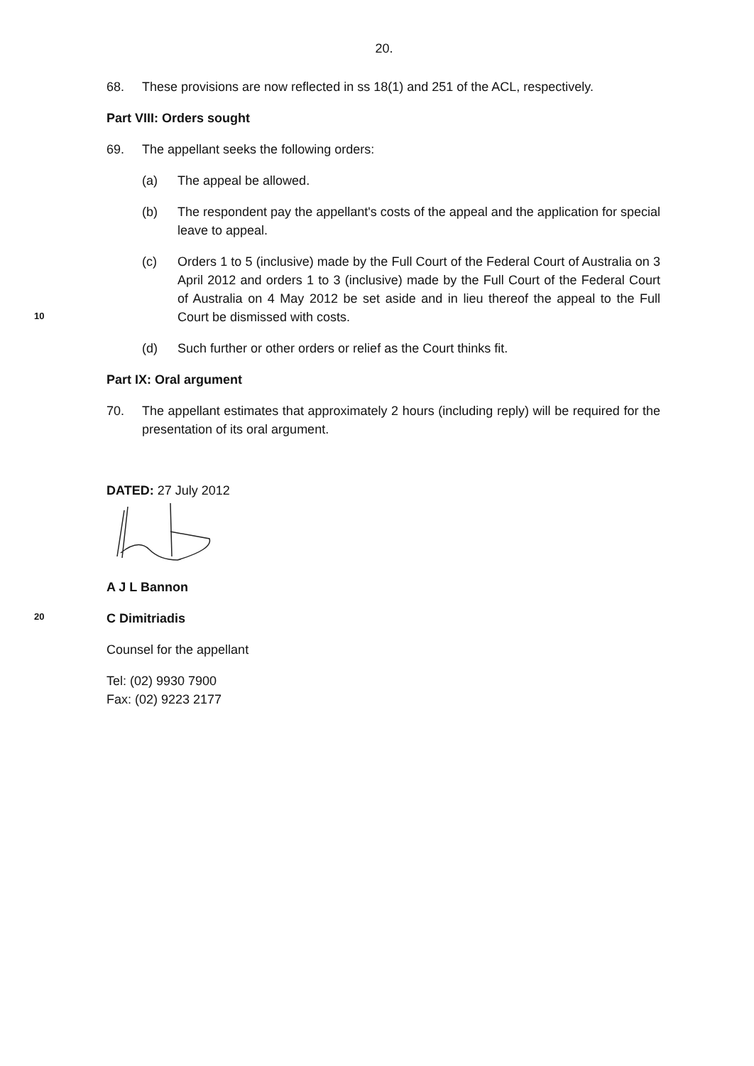20.
68. These provisions are now reflected in ss 18(1) and 251 of the ACL, respectively.
Part VIII: Orders sought
69. The appellant seeks the following orders:
(a) The appeal be allowed.
(b) The respondent pay the appellant's costs of the appeal and the application for special leave to appeal.
10
(c) Orders 1 to 5 (inclusive) made by the Full Court of the Federal Court of Australia on 3 April 2012 and orders 1 to 3 (inclusive) made by the Full Court of the Federal Court of Australia on 4 May 2012 be set aside and in lieu thereof the appeal to the Full Court be dismissed with costs.
(d) Such further or other orders or relief as the Court thinks fit.
Part IX: Oral argument
70. The appellant estimates that approximately 2 hours (including reply) will be required for the presentation of its oral argument.
DATED: 27 July 2012
A J L Bannon
20
C Dimitriadis
Counsel for the appellant
Tel: (02) 9930 7900
Fax: (02) 9223 2177